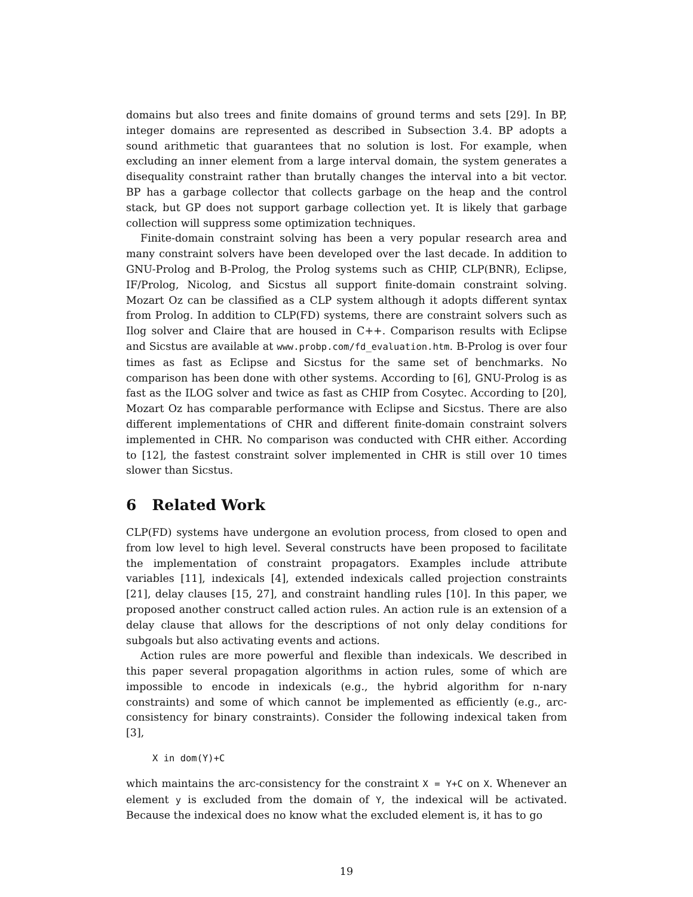domains but also trees and finite domains of ground terms and sets [29]. In BP, integer domains are represented as described in Subsection 3.4. BP adopts a sound arithmetic that guarantees that no solution is lost. For example, when excluding an inner element from a large interval domain, the system generates a disequality constraint rather than brutally changes the interval into a bit vector. BP has a garbage collector that collects garbage on the heap and the control stack, but GP does not support garbage collection yet. It is likely that garbage collection will suppress some optimization techniques.
Finite-domain constraint solving has been a very popular research area and many constraint solvers have been developed over the last decade. In addition to GNU-Prolog and B-Prolog, the Prolog systems such as CHIP, CLP(BNR), Eclipse, IF/Prolog, Nicolog, and Sicstus all support finite-domain constraint solving. Mozart Oz can be classified as a CLP system although it adopts different syntax from Prolog. In addition to CLP(FD) systems, there are constraint solvers such as Ilog solver and Claire that are housed in C++. Comparison results with Eclipse and Sicstus are available at www.probp.com/fd_evaluation.htm. B-Prolog is over four times as fast as Eclipse and Sicstus for the same set of benchmarks. No comparison has been done with other systems. According to [6], GNU-Prolog is as fast as the ILOG solver and twice as fast as CHIP from Cosytec. According to [20], Mozart Oz has comparable performance with Eclipse and Sicstus. There are also different implementations of CHR and different finite-domain constraint solvers implemented in CHR. No comparison was conducted with CHR either. According to [12], the fastest constraint solver implemented in CHR is still over 10 times slower than Sicstus.
6 Related Work
CLP(FD) systems have undergone an evolution process, from closed to open and from low level to high level. Several constructs have been proposed to facilitate the implementation of constraint propagators. Examples include attribute variables [11], indexicals [4], extended indexicals called projection constraints [21], delay clauses [15, 27], and constraint handling rules [10]. In this paper, we proposed another construct called action rules. An action rule is an extension of a delay clause that allows for the descriptions of not only delay conditions for subgoals but also activating events and actions.
Action rules are more powerful and flexible than indexicals. We described in this paper several propagation algorithms in action rules, some of which are impossible to encode in indexicals (e.g., the hybrid algorithm for n-nary constraints) and some of which cannot be implemented as efficiently (e.g., arc-consistency for binary constraints). Consider the following indexical taken from [3],
X in dom(Y)+C
which maintains the arc-consistency for the constraint X = Y+C on X. Whenever an element y is excluded from the domain of Y, the indexical will be activated. Because the indexical does no know what the excluded element is, it has to go
19